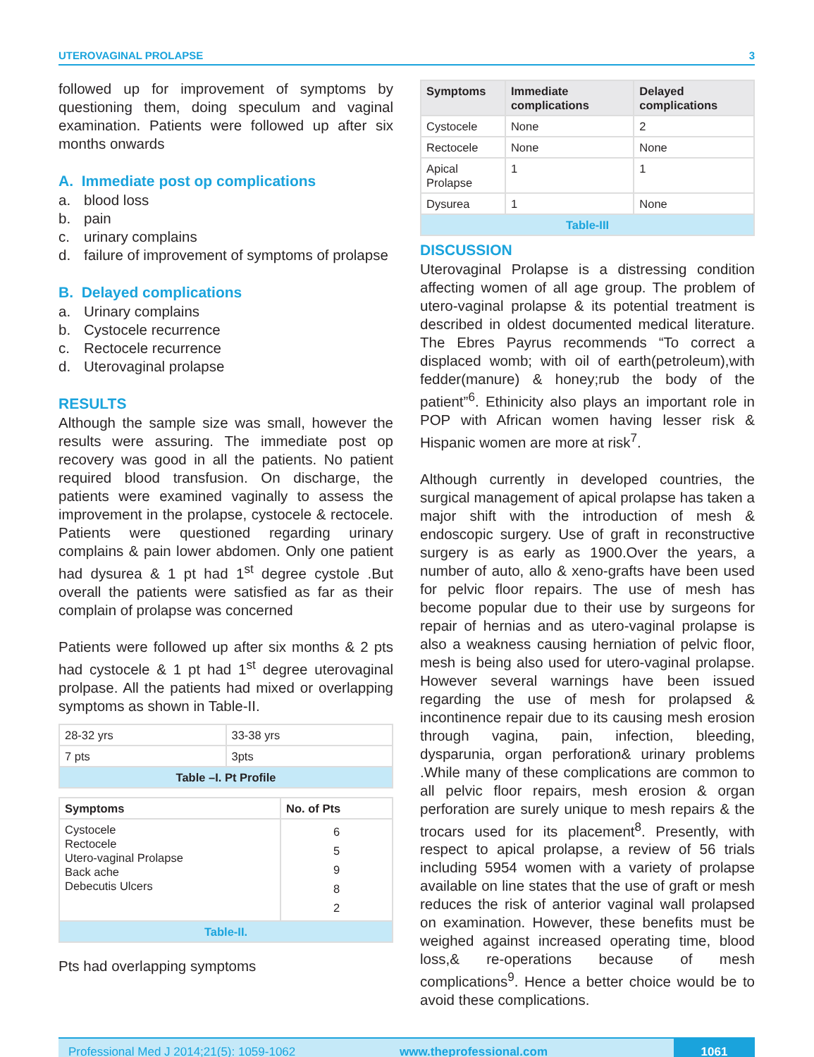UTEROVAGINAL PROLAPSE 3
followed up for improvement of symptoms by questioning them, doing speculum and vaginal examination. Patients were followed up after six months onwards
A. Immediate post op complications
a. blood loss
b. pain
c. urinary complains
d. failure of improvement of symptoms of prolapse
B. Delayed complications
a. Urinary complains
b. Cystocele recurrence
c. Rectocele recurrence
d. Uterovaginal prolapse
RESULTS
Although the sample size was small, however the results were assuring. The immediate post op recovery was good in all the patients. No patient required blood transfusion. On discharge, the patients were examined vaginally to assess the improvement in the prolapse, cystocele & rectocele. Patients were questioned regarding urinary complains & pain lower abdomen. Only one patient had dysurea & 1 pt had 1<sup>st</sup> degree cystole .But overall the patients were satisfied as far as their complain of prolapse was concerned
Patients were followed up after six months & 2 pts had cystocele & 1 pt had 1<sup>st</sup> degree uterovaginal prolpase. All the patients had mixed or overlapping symptoms as shown in Table-II.
| 28-32 yrs | 33-38 yrs |
| 7 pts | 3pts |
| Table –I. Pt Profile | |
| Symptoms | No. of Pts |
| --- | --- |
| Cystocele Rectocele Utero-vaginal Prolapse Back ache Debecutis Ulcers | 6 5 9 8 2 |
| Table-II. | |
Pts had overlapping symptoms
| Symptoms | Immediate complications | Delayed complications |
| --- | --- | --- |
| Cystocele | None | 2 |
| Rectocele | None | None |
| Apical Prolapse | 1 | 1 |
| Dysurea | 1 | None |
| Table-III | | |
DISCUSSION
Uterovaginal Prolapse is a distressing condition affecting women of all age group. The problem of utero-vaginal prolapse & its potential treatment is described in oldest documented medical literature. The Ebres Payrus recommends “To correct a displaced womb; with oil of earth(petroleum),with fedder(manure) & honey;rub the body of the patient”<sup>6</sup>. Ethinicity also plays an important role in POP with African women having lesser risk & Hispanic women are more at risk<sup>7</sup>.
Although currently in developed countries, the surgical management of apical prolapse has taken a major shift with the introduction of mesh & endoscopic surgery. Use of graft in reconstructive surgery is as early as 1900.Over the years, a number of auto, allo & xeno-grafts have been used for pelvic floor repairs. The use of mesh has become popular due to their use by surgeons for repair of hernias and as utero-vaginal prolapse is also a weakness causing herniation of pelvic floor, mesh is being also used for utero-vaginal prolapse. However several warnings have been issued regarding the use of mesh for prolapsed & incontinence repair due to its causing mesh erosion through vagina, pain, infection, bleeding, dysparunia, organ perforation& urinary problems .While many of these complications are common to all pelvic floor repairs, mesh erosion & organ perforation are surely unique to mesh repairs & the trocars used for its placement<sup>8</sup>. Presently, with respect to apical prolapse, a review of 56 trials including 5954 women with a variety of prolapse available on line states that the use of graft or mesh reduces the risk of anterior vaginal wall prolapsed on examination. However, these benefits must be weighed against increased operating time, blood loss,& re-operations because of mesh complications<sup>9</sup>. Hence a better choice would be to avoid these complications.
Professional Med J 2014;21(5): 1059-1062 www.theprofessional.com 1061